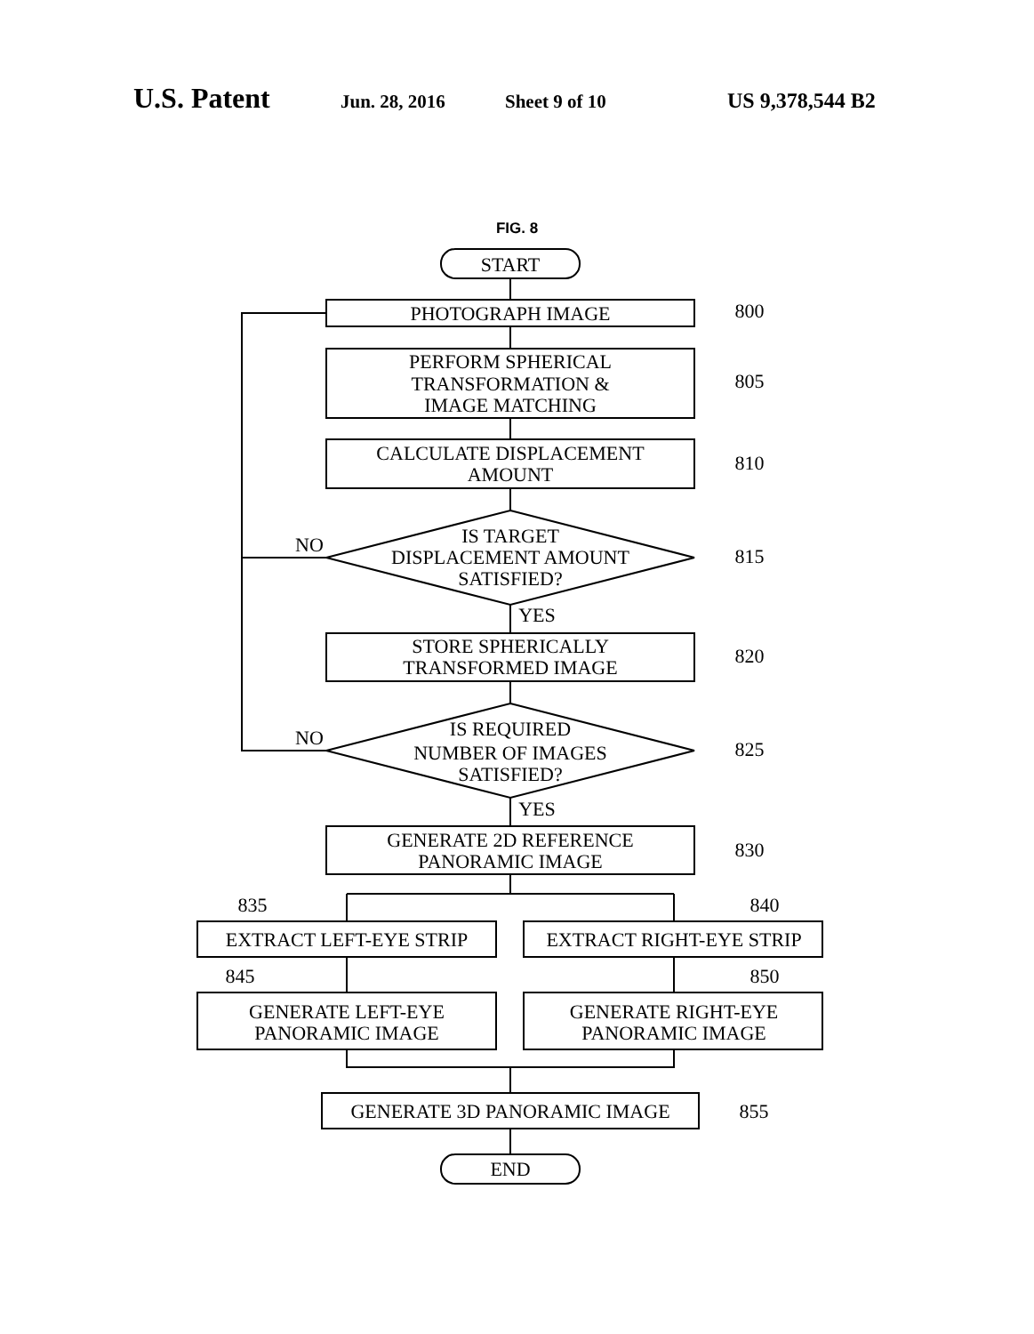U.S. Patent Jun. 28, 2016 Sheet 9 of 10 US 9,378,544 B2
FIG. 8
START
PHOTOGRAPH IMAGE
PERFORM SPHERICAL
TRANSFORMATION &
IMAGE MATCHING
CALCULATE DISPLACEMENT
AMOUNT
IS TARGET
DISPLACEMENT AMOUNT
SATISFIED?
NO
YES
STORE SPHERICALLY
TRANSFORMED IMAGE
IS REQUIRED
NUMBER OF IMAGES
SATISFIED?
NO
YES
GENERATE 2D REFERENCE
PANORAMIC IMAGE
835
840
EXTRACT LEFT-EYE STRIP
EXTRACT RIGHT-EYE STRIP
845
850
GENERATE LEFT-EYE
PANORAMIC IMAGE
GENERATE RIGHT-EYE
PANORAMIC IMAGE
GENERATE 3D PANORAMIC IMAGE
END
800
805
810
815
820
825
830
855